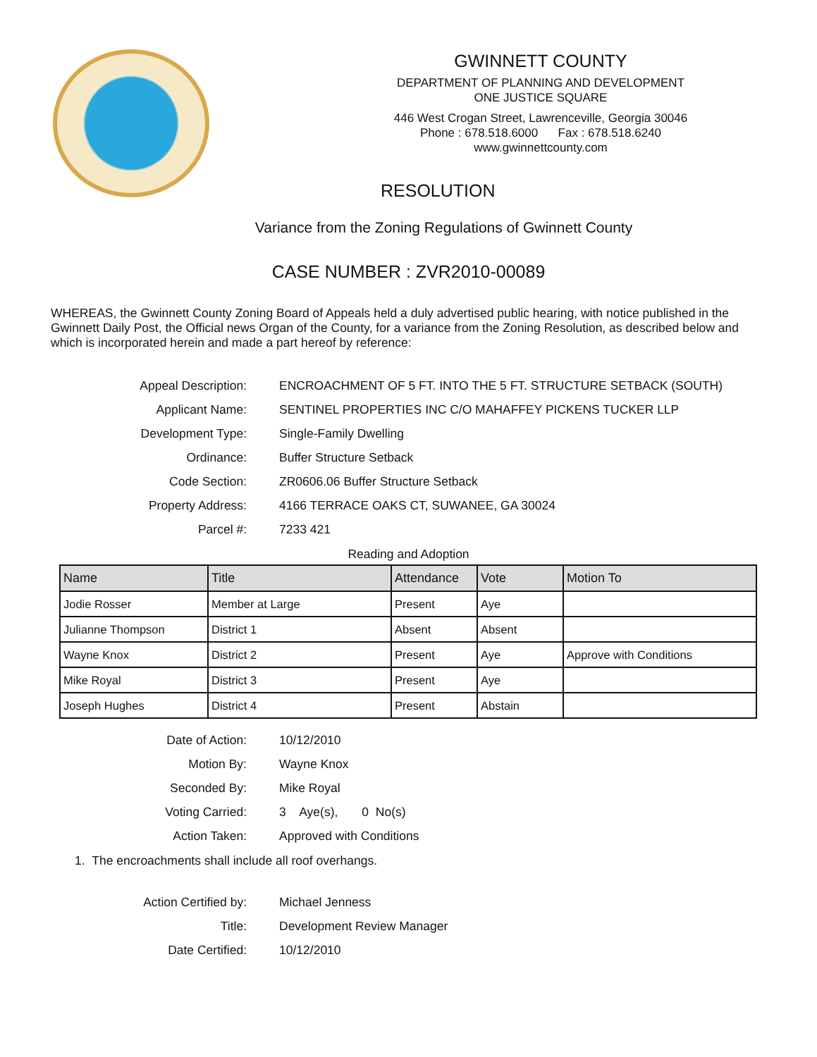GWINNETT COUNTY
DEPARTMENT OF PLANNING AND DEVELOPMENT
ONE JUSTICE SQUARE
446 West Crogan Street, Lawrenceville, Georgia 30046
Phone : 678.518.6000 Fax : 678.518.6240
www.gwinnettcounty.com
RESOLUTION
Variance from the Zoning Regulations of Gwinnett County
CASE NUMBER : ZVR2010-00089
WHEREAS, the Gwinnett County Zoning Board of Appeals held a duly advertised public hearing, with notice published in the Gwinnett Daily Post, the Official news Organ of the County, for a variance from the Zoning Resolution, as described below and which is incorporated herein and made a part hereof by reference:
Appeal Description:
ENCROACHMENT OF 5 FT. INTO THE 5 FT. STRUCTURE SETBACK (SOUTH)
Applicant Name:
SENTINEL PROPERTIES INC C/O MAHAFFEY PICKENS TUCKER LLP
Development Type:
Single-Family Dwelling
Ordinance:
Buffer Structure Setback
Code Section:
ZR0606.06 Buffer Structure Setback
Property Address:
4166 TERRACE OAKS CT, SUWANEE, GA 30024
Parcel #:
7233 421
Reading and Adoption
| Name | Title | Attendance | Vote | Motion To |
| --- | --- | --- | --- | --- |
| Jodie Rosser | Member at Large | Present | Aye | |
| Julianne Thompson | District 1 | Absent | Absent | |
| Wayne Knox | District 2 | Present | Aye | Approve with Conditions |
| Mike Royal | District 3 | Present | Aye | |
| Joseph Hughes | District 4 | Present | Abstain | |
Date of Action:
10/12/2010
Motion By:
Wayne Knox
Seconded By:
Mike Royal
Voting Carried:
3 Aye(s), 0 No(s)
Action Taken:
Approved with Conditions
1. The encroachments shall include all roof overhangs.
Action Certified by:
Michael Jenness
Title:
Development Review Manager
Date Certified:
10/12/2010